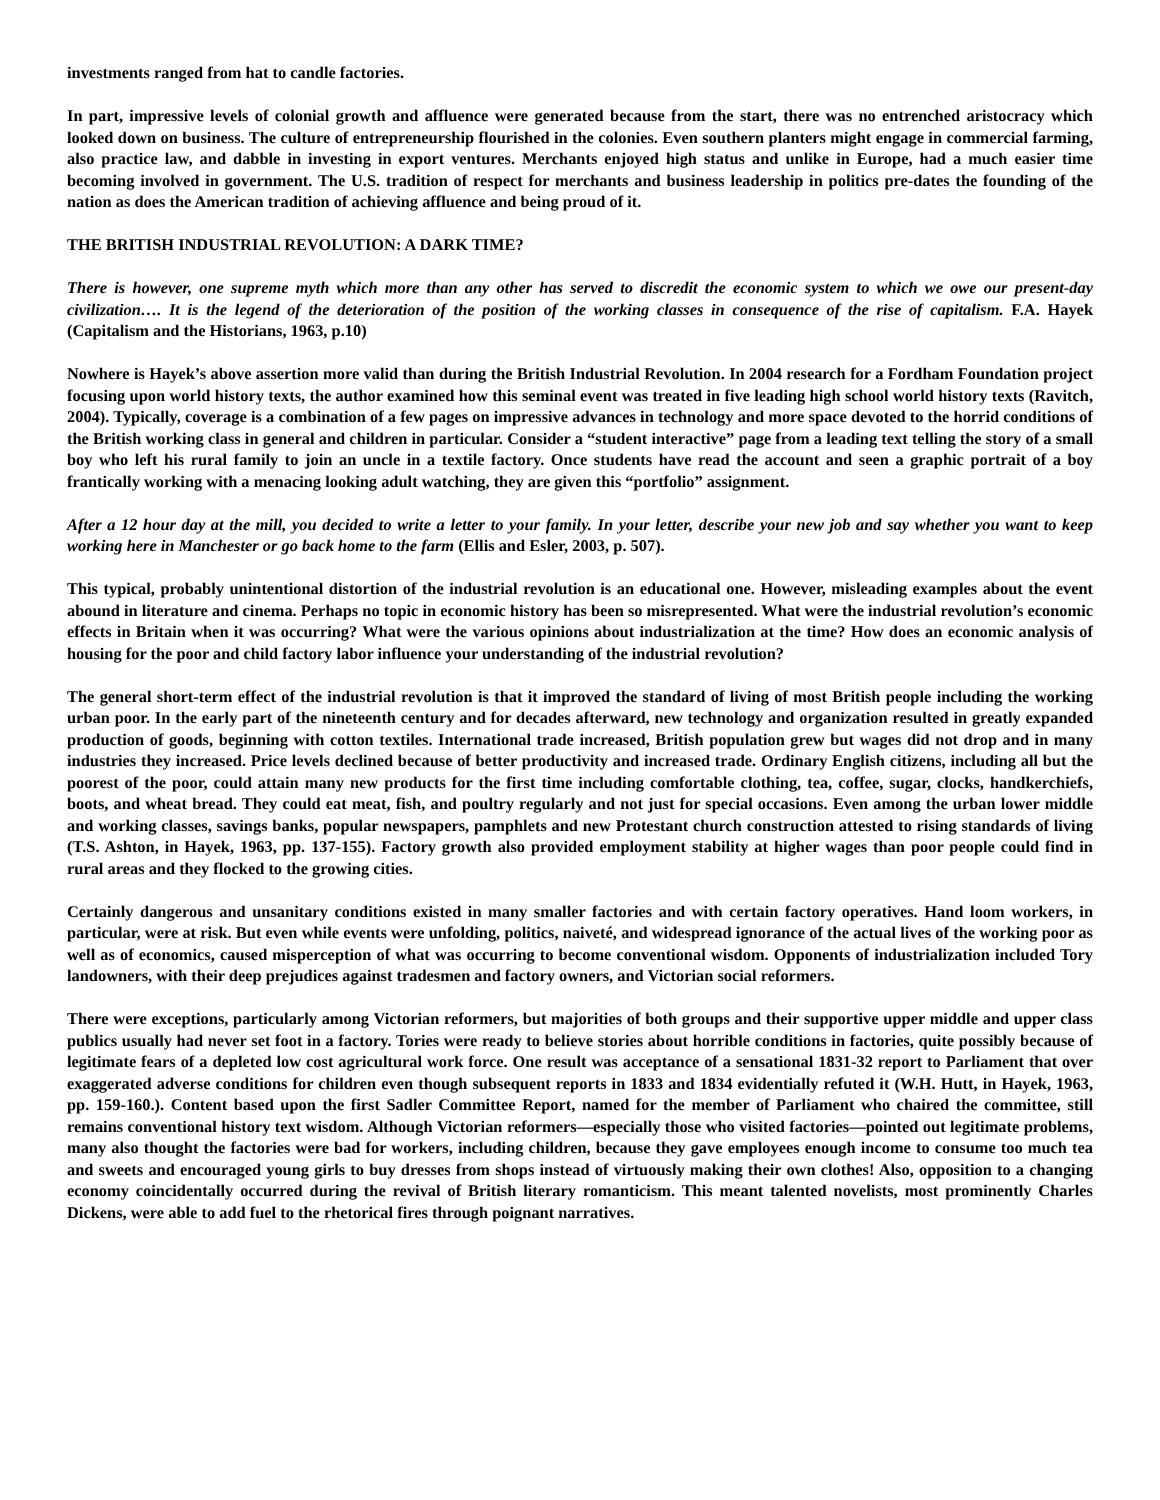investments ranged from hat to candle factories.
In part, impressive levels of colonial growth and affluence were generated because from the start, there was no entrenched aristocracy which looked down on business. The culture of entrepreneurship flourished in the colonies. Even southern planters might engage in commercial farming, also practice law, and dabble in investing in export ventures. Merchants enjoyed high status and unlike in Europe, had a much easier time becoming involved in government. The U.S. tradition of respect for merchants and business leadership in politics pre-dates the founding of the nation as does the American tradition of achieving affluence and being proud of it.
THE BRITISH INDUSTRIAL REVOLUTION: A DARK TIME?
There is however, one supreme myth which more than any other has served to discredit the economic system to which we owe our present-day civilization…. It is the legend of the deterioration of the position of the working classes in consequence of the rise of capitalism. F.A. Hayek (Capitalism and the Historians, 1963, p.10)
Nowhere is Hayek’s above assertion more valid than during the British Industrial Revolution. In 2004 research for a Fordham Foundation project focusing upon world history texts, the author examined how this seminal event was treated in five leading high school world history texts (Ravitch, 2004). Typically, coverage is a combination of a few pages on impressive advances in technology and more space devoted to the horrid conditions of the British working class in general and children in particular. Consider a “student interactive” page from a leading text telling the story of a small boy who left his rural family to join an uncle in a textile factory. Once students have read the account and seen a graphic portrait of a boy frantically working with a menacing looking adult watching, they are given this “portfolio” assignment.
After a 12 hour day at the mill, you decided to write a letter to your family. In your letter, describe your new job and say whether you want to keep working here in Manchester or go back home to the farm (Ellis and Esler, 2003, p. 507).
This typical, probably unintentional distortion of the industrial revolution is an educational one. However, misleading examples about the event abound in literature and cinema. Perhaps no topic in economic history has been so misrepresented. What were the industrial revolution’s economic effects in Britain when it was occurring? What were the various opinions about industrialization at the time? How does an economic analysis of housing for the poor and child factory labor influence your understanding of the industrial revolution?
The general short-term effect of the industrial revolution is that it improved the standard of living of most British people including the working urban poor. In the early part of the nineteenth century and for decades afterward, new technology and organization resulted in greatly expanded production of goods, beginning with cotton textiles. International trade increased, British population grew but wages did not drop and in many industries they increased. Price levels declined because of better productivity and increased trade. Ordinary English citizens, including all but the poorest of the poor, could attain many new products for the first time including comfortable clothing, tea, coffee, sugar, clocks, handkerchiefs, boots, and wheat bread. They could eat meat, fish, and poultry regularly and not just for special occasions. Even among the urban lower middle and working classes, savings banks, popular newspapers, pamphlets and new Protestant church construction attested to rising standards of living (T.S. Ashton, in Hayek, 1963, pp. 137-155). Factory growth also provided employment stability at higher wages than poor people could find in rural areas and they flocked to the growing cities.
Certainly dangerous and unsanitary conditions existed in many smaller factories and with certain factory operatives. Hand loom workers, in particular, were at risk. But even while events were unfolding, politics, naiveté, and widespread ignorance of the actual lives of the working poor as well as of economics, caused misperception of what was occurring to become conventional wisdom. Opponents of industrialization included Tory landowners, with their deep prejudices against tradesmen and factory owners, and Victorian social reformers.
There were exceptions, particularly among Victorian reformers, but majorities of both groups and their supportive upper middle and upper class publics usually had never set foot in a factory. Tories were ready to believe stories about horrible conditions in factories, quite possibly because of legitimate fears of a depleted low cost agricultural work force. One result was acceptance of a sensational 1831-32 report to Parliament that over exaggerated adverse conditions for children even though subsequent reports in 1833 and 1834 evidentially refuted it (W.H. Hutt, in Hayek, 1963, pp. 159-160.). Content based upon the first Sadler Committee Report, named for the member of Parliament who chaired the committee, still remains conventional history text wisdom. Although Victorian reformers—especially those who visited factories—pointed out legitimate problems, many also thought the factories were bad for workers, including children, because they gave employees enough income to consume too much tea and sweets and encouraged young girls to buy dresses from shops instead of virtuously making their own clothes! Also, opposition to a changing economy coincidentally occurred during the revival of British literary romanticism. This meant talented novelists, most prominently Charles Dickens, were able to add fuel to the rhetorical fires through poignant narratives.